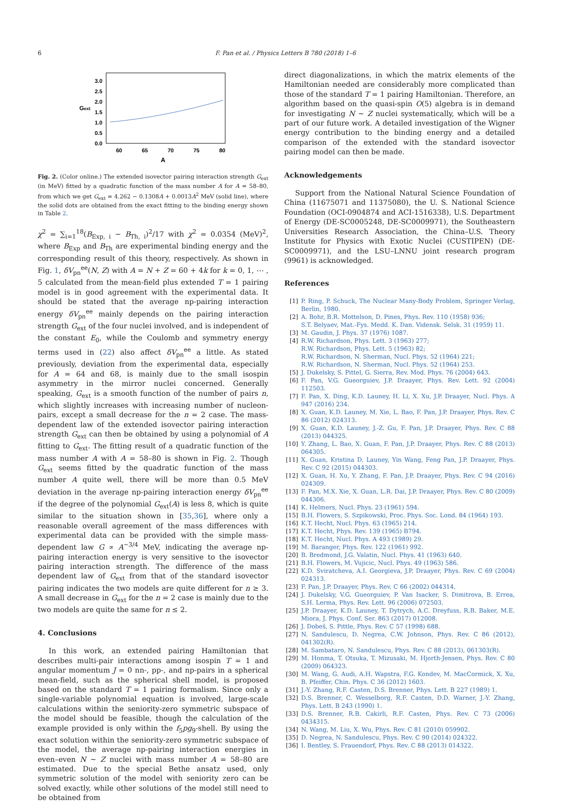6 F. Pan et al. / Physics Letters B 780 (2018) 1–6
3.0
2.5
2.0
1.5
1.0
0.5
0.0
Gext
60
65
70
75
80
A
Fig. 2. (Color online.) The extended isovector pairing interaction strength G<sub>ext</sub> (in MeV) fitted by a quadratic function of the mass number A for A = 58–80, from which we get G<sub>ext</sub> = 4.262 − 0.1308A + 0.0013A<sup>2</sup> MeV (solid line), where the solid dots are obtained from the exact fitting to the binding energy shown in Table 2.
χ<sup>2</sup> = ∑<sub>i=1</sub><sup>18</sup>(B<sub>Exp, i</sub> − B<sub>Th, i</sub>)<sup>2</sup>/17 with χ<sup>2</sup> = 0.0354 (MeV)<sup>2</sup>, where B<sub>Exp</sub> and B<sub>Th</sub> are experimental binding energy and the corresponding result of this theory, respectively. As shown in Fig. 1, δV<sub>pn</sub><sup>ee</sup>(N, Z) with A = N + Z = 60 + 4k for k = 0, 1, ⋯ , 5 calculated from the mean-field plus extended T = 1 pairing model is in good agreement with the experimental data. It should be stated that the average np-pairing interaction energy δV<sub>pn</sub><sup>ee</sup> mainly depends on the pairing interaction strength G<sub>ext</sub> of the four nuclei involved, and is independent of the constant E<sub>0</sub>, while the Coulomb and symmetry energy terms used in (22) also affect δV<sub>pn</sub><sup>ee</sup> a little. As stated previously, deviation from the experimental data, especially for A = 64 and 68, is mainly due to the small isospin asymmetry in the mirror nuclei concerned. Generally speaking, G<sub>ext</sub> is a smooth function of the number of pairs n, which slightly increases with increasing number of nucleon-pairs, except a small decrease for the n = 2 case. The mass-dependent law of the extended isovector pairing interaction strength G<sub>ext</sub> can then be obtained by using a polynomial of A fitting to G<sub>ext</sub>. The fitting result of a quadratic function of the mass number A with A = 58–80 is shown in Fig. 2. Though G<sub>ext</sub> seems fitted by the quadratic function of the mass number A quite well, there will be more than 0.5 MeV deviation in the average np-pairing interaction energy δV<sub>pn</sub><sup>ee</sup> if the degree of the polynomial G<sub>ext</sub>(A) is less 8, which is quite similar to the situation shown in [35,36], where only a reasonable overall agreement of the mass differences with experimental data can be provided with the simple mass-dependent law G ∝ A<sup>−3/4</sup> MeV, indicating the average np-pairing interaction energy is very sensitive to the isovector pairing interaction strength. The difference of the mass dependent law of G<sub>ext</sub> from that of the standard isovector pairing indicates the two models are quite different for n ≥ 3. A small decrease in G<sub>ext</sub> for the n = 2 case is mainly due to the two models are quite the same for n ≤ 2.
4. Conclusions
In this work, an extended pairing Hamiltonian that describes multi-pair interactions among isospin T = 1 and angular momentum J = 0 nn-, pp-, and np-pairs in a spherical mean-field, such as the spherical shell model, is proposed based on the standard T = 1 pairing formalism. Since only a single-variable polynomial equation is involved, large-scale calculations within the seniority-zero symmetric subspace of the model should be feasible, though the calculation of the example provided is only within the f<sub>5</sub>pg<sub>9</sub>-shell. By using the exact solution within the seniority-zero symmetric subspace of the model, the average np-pairing interaction energies in even–even N ∼ Z nuclei with mass number A = 58–80 are estimated. Due to the special Bethe ansatz used, only symmetric solution of the model with seniority zero can be solved exactly, while other solutions of the model still need to be obtained from
direct diagonalizations, in which the matrix elements of the Hamiltonian needed are considerably more complicated than those of the standard T = 1 pairing Hamiltonian. Therefore, an algorithm based on the quasi-spin O(5) algebra is in demand for investigating N ∼ Z nuclei systematically, which will be a part of our future work. A detailed investigation of the Wigner energy contribution to the binding energy and a detailed comparison of the extended with the standard isovector pairing model can then be made.
Acknowledgements
Support from the National Natural Science Foundation of China (11675071 and 11375080), the U. S. National Science Foundation (OCI-0904874 and ACI-1516338), U.S. Department of Energy (DE-SC0005248, DE-SC0009971), the Southeastern Universities Research Association, the China–U.S. Theory Institute for Physics with Exotic Nuclei (CUSTIPEN) (DE-SC0009971), and the LSU–LNNU joint research program (9961) is acknowledged.
References
[1] P. Ring, P. Schuck, The Nuclear Many-Body Problem, Springer Verlag, Berlin, 1980.
[2] A. Bohr, B.R. Mottelson, D. Pines, Phys. Rev. 110 (1958) 936;
S.T. Belyaev, Mat.-Fys. Medd. K. Dan. Vidensk. Selsk. 31 (1959) 11.
[3] M. Gaudin, J. Phys. 37 (1976) 1087.
[4] R.W. Richardson, Phys. Lett. 3 (1963) 277;
R.W. Richardson, Phys. Lett. 5 (1963) 82;
R.W. Richardson, N. Sherman, Nucl. Phys. 52 (1964) 221;
R.W. Richardson, N. Sherman, Nucl. Phys. 52 (1964) 253.
[5] J. Dukelsky, S. Pittel, G. Sierra, Rev. Mod. Phys. 76 (2004) 643.
[6] F. Pan, V.G. Gueorguiev, J.P. Draayer, Phys. Rev. Lett. 92 (2004) 112503.
[7] F. Pan, X. Ding, K.D. Launey, H. Li, X. Xu, J.P. Draayer, Nucl. Phys. A 947 (2016) 234.
[8] X. Guan, K.D. Launey, M. Xie, L. Bao, F. Pan, J.P. Draayer, Phys. Rev. C 86 (2012) 024313.
[9] X. Guan, K.D. Launey, J.-Z. Gu, F. Pan, J.P. Draayer, Phys. Rev. C 88 (2013) 044325.
[10] Y. Zhang, L. Bao, X. Guan, F. Pan, J.P. Draayer, Phys. Rev. C 88 (2013) 064305.
[11] X. Guan, Kristina D. Launey, Yin Wang, Feng Pan, J.P. Draayer, Phys. Rev. C 92 (2015) 044303.
[12] X. Guan, H. Xu, Y. Zhang, F. Pan, J.P. Draayer, Phys. Rev. C 94 (2016) 024309.
[13] F. Pan, M.X. Xie, X. Guan, L.R. Dai, J.P. Draayer, Phys. Rev. C 80 (2009) 044306.
[14] K. Helmers, Nucl. Phys. 23 (1961) 594.
[15] B.H. Flowers, S. Szpikowski, Proc. Phys. Soc. Lond. 84 (1964) 193.
[16] K.T. Hecht, Nucl. Phys. 63 (1965) 214.
[17] K.T. Hecht, Phys. Rev. 139 (1965) B794.
[18] K.T. Hecht, Nucl. Phys. A 493 (1989) 29.
[19] M. Baranger, Phys. Rev. 122 (1961) 992.
[20] B. Bredmond, J.G. Valatin, Nucl. Phys. 41 (1963) 640.
[21] B.H. Flowers, M. Vujicic, Nucl. Phys. 49 (1963) 586.
[22] K.D. Sviratcheva, A.I. Georgieva, J.P. Draayer, Phys. Rev. C 69 (2004) 024313.
[23] F. Pan, J.P. Draayer, Phys. Rev. C 66 (2002) 044314.
[24] J. Dukelsky, V.G. Gueorguiev, P. Van Isacker, S. Dimitrova, B. Errea, S.H. Lerma, Phys. Rev. Lett. 96 (2006) 072503.
[25] J.P. Draayer, K.D. Launey, T. Dytrych, A.C. Dreyfuss, R.B. Baker, M.E. Miora, J. Phys. Conf. Ser. 863 (2017) 012008.
[26] J. Dobeš, S. Pittle, Phys. Rev. C 57 (1998) 688.
[27] N. Sandulescu, D. Negrea, C.W. Johnson, Phys. Rev. C 86 (2012), 041302(R).
[28] M. Sambataro, N. Sandulescu, Phys. Rev. C 88 (2013), 061303(R).
[29] M. Honma, T. Otsuka, T. Mizusaki, M. Hjorth-Jensen, Phys. Rev. C 80 (2009) 064323.
[30] M. Wang, G. Audi, A.H. Wapstra, F.G. Kondev, M. MacCormick, X. Xu, B. Pfeiffer, Chin. Phys. C 36 (2012) 1603.
[31] J.-Y. Zhang, R.F. Casten, D.S. Brenner, Phys. Lett. B 227 (1989) 1.
[32] D.S. Brenner, C. Wesselborg, R.F. Casten, D.D. Warner, J.-Y. Zhang, Phys. Lett. B 243 (1990) 1.
[33] D.S. Brenner, R.B. Cakirli, R.F. Casten, Phys. Rev. C 73 (2006) 0434315.
[34] N. Wang, M. Liu, X. Wu, Phys. Rev. C 81 (2010) 059902.
[35] D. Negrea, N. Sandulescu, Phys. Rev. C 90 (2014) 024322.
[36] I. Bentley, S. Frauendorf, Phys. Rev. C 88 (2013) 014322.